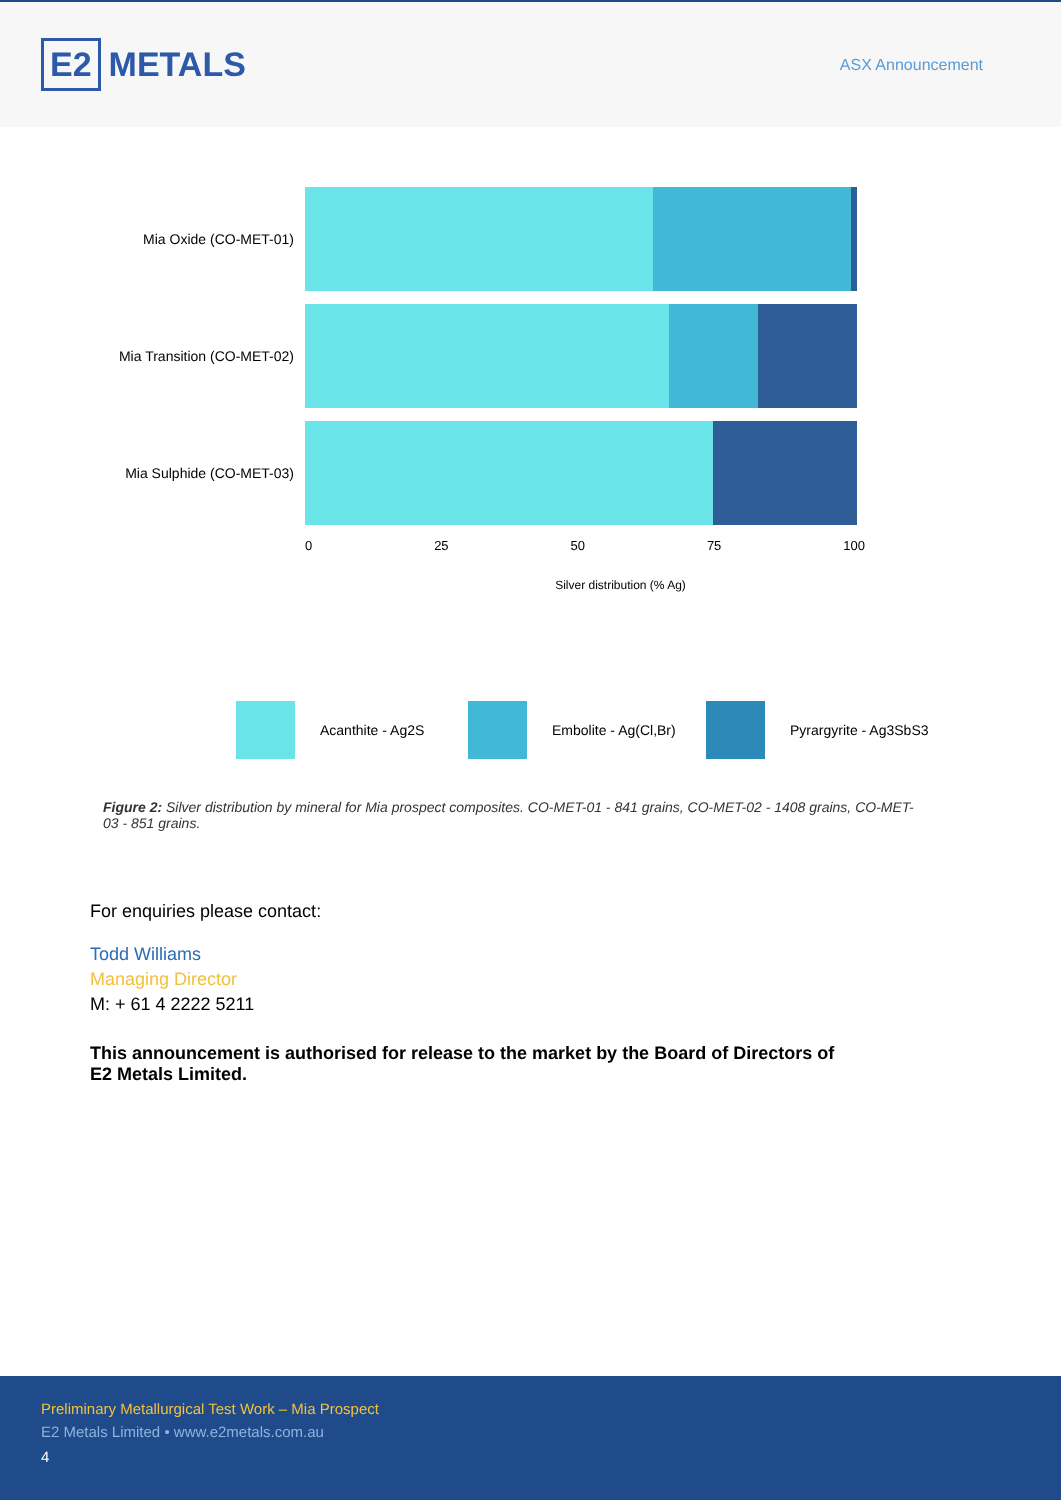E2 METALS
ASX Announcement
Mia Oxide (CO-MET-01)
Mia Transition (CO-MET-02)
Mia Sulphide (CO-MET-03)
0 25 50 75 100
Silver distribution (% Ag)
Acanthite - Ag2S
Embolite - Ag(Cl,Br)
Pyrargyrite - Ag3SbS3
Figure 2: Silver distribution by mineral for Mia prospect composites. CO-MET-01 - 841 grains, CO-MET-02 - 1408 grains, CO-MET-03 - 851 grains.
For enquiries please contact:
Todd Williams
Managing Director
M: + 61 4 2222 5211
This announcement is authorised for release to the market by the Board of Directors of E2 Metals Limited.
Preliminary Metallurgical Test Work – Mia Prospect
E2 Metals Limited • www.e2metals.com.au
4